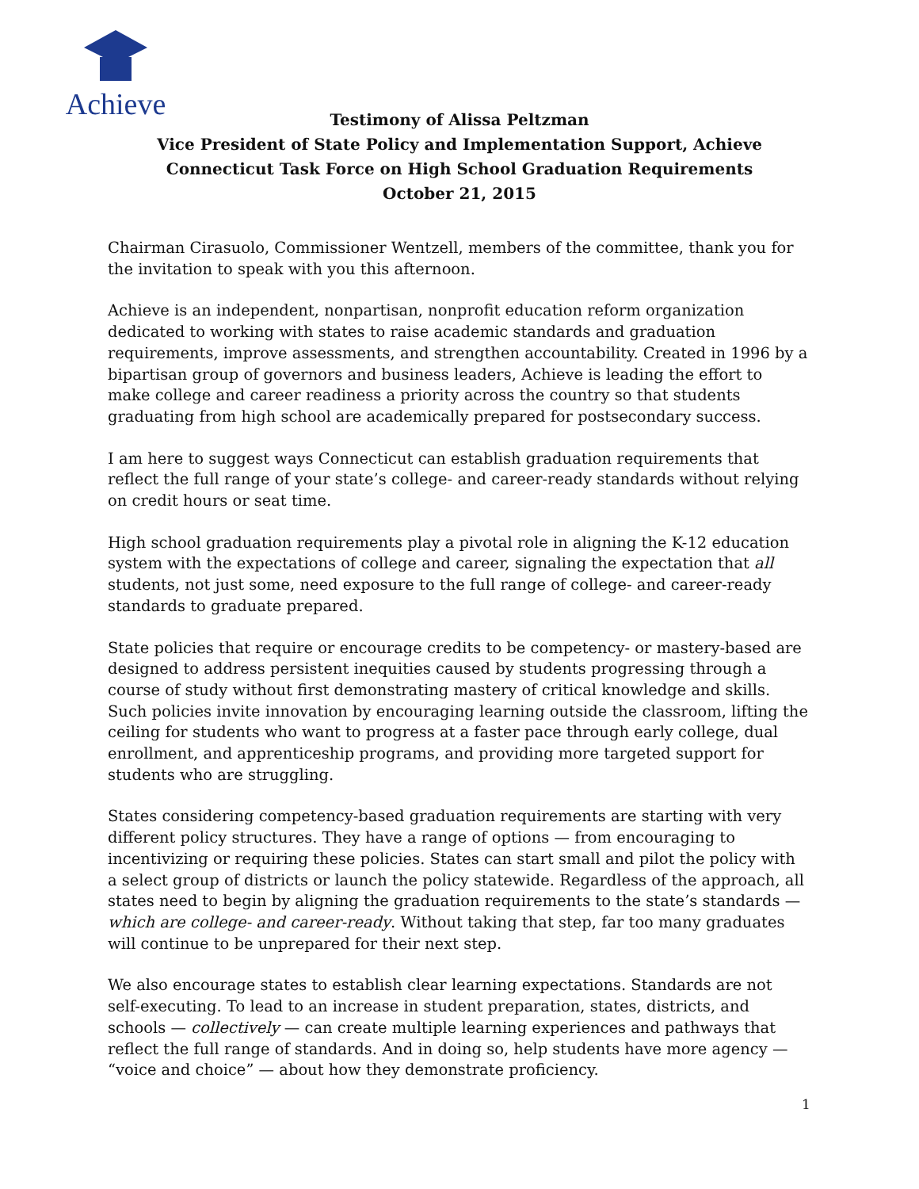Achieve
Testimony of Alissa Peltzman
Vice President of State Policy and Implementation Support, Achieve
Connecticut Task Force on High School Graduation Requirements
October 21, 2015
Chairman Cirasuolo, Commissioner Wentzell, members of the committee, thank you for the invitation to speak with you this afternoon.
Achieve is an independent, nonpartisan, nonprofit education reform organization dedicated to working with states to raise academic standards and graduation requirements, improve assessments, and strengthen accountability. Created in 1996 by a bipartisan group of governors and business leaders, Achieve is leading the effort to make college and career readiness a priority across the country so that students graduating from high school are academically prepared for postsecondary success.
I am here to suggest ways Connecticut can establish graduation requirements that reflect the full range of your state’s college- and career-ready standards without relying on credit hours or seat time.
High school graduation requirements play a pivotal role in aligning the K-12 education system with the expectations of college and career, signaling the expectation that all students, not just some, need exposure to the full range of college- and career-ready standards to graduate prepared.
State policies that require or encourage credits to be competency- or mastery-based are designed to address persistent inequities caused by students progressing through a course of study without first demonstrating mastery of critical knowledge and skills. Such policies invite innovation by encouraging learning outside the classroom, lifting the ceiling for students who want to progress at a faster pace through early college, dual enrollment, and apprenticeship programs, and providing more targeted support for students who are struggling.
States considering competency-based graduation requirements are starting with very different policy structures. They have a range of options — from encouraging to incentivizing or requiring these policies. States can start small and pilot the policy with a select group of districts or launch the policy statewide. Regardless of the approach, all states need to begin by aligning the graduation requirements to the state’s standards — which are college- and career-ready. Without taking that step, far too many graduates will continue to be unprepared for their next step.
We also encourage states to establish clear learning expectations. Standards are not self-executing. To lead to an increase in student preparation, states, districts, and schools — collectively — can create multiple learning experiences and pathways that reflect the full range of standards. And in doing so, help students have more agency — “voice and choice” — about how they demonstrate proficiency.
1